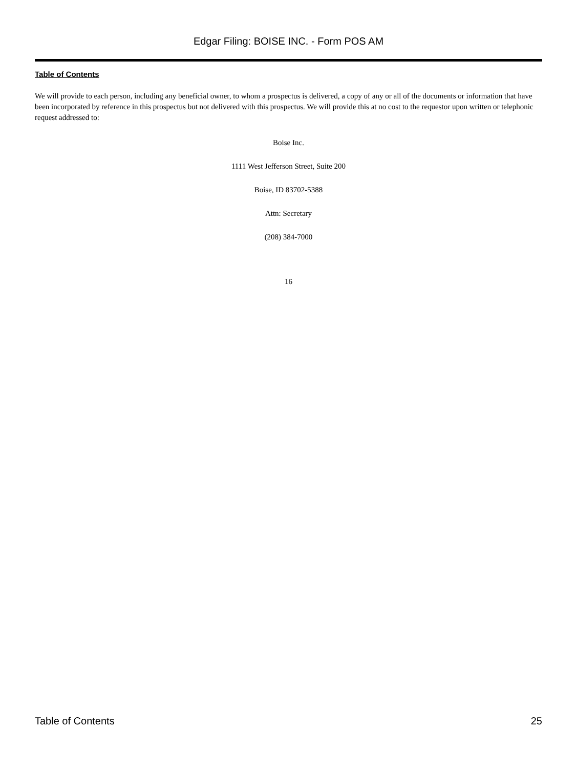Edgar Filing: BOISE INC. - Form POS AM
Table of Contents
We will provide to each person, including any beneficial owner, to whom a prospectus is delivered, a copy of any or all of the documents or information that have been incorporated by reference in this prospectus but not delivered with this prospectus. We will provide this at no cost to the requestor upon written or telephonic request addressed to:
Boise Inc.
1111 West Jefferson Street, Suite 200
Boise, ID 83702-5388
Attn: Secretary
(208) 384-7000
16
Table of Contents 25